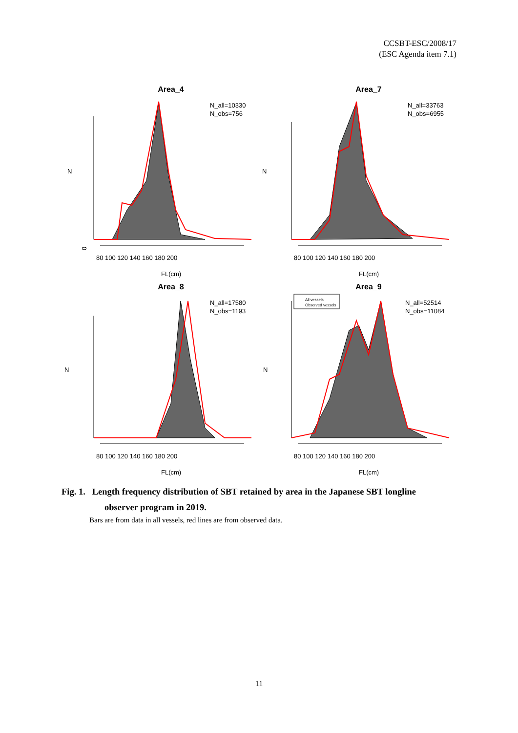CCSBT-ESC/2008/17
(ESC Agenda item 7.1)
Area_4
N_all=10330
N_obs=756
N
0
80 100 120 140 160 180 200
FL(cm)
Area_7
N_all=33763
N_obs=6955
N
80 100 120 140 160 180 200
FL(cm)
Area_8
N_all=17580
N_obs=1193
N
80 100 120 140 160 180 200
FL(cm)
Area_9
All vessels
Observed vessels
N_all=52514
N_obs=11084
N
80 100 120 140 160 180 200
FL(cm)
Fig. 1. Length frequency distribution of SBT retained by area in the Japanese SBT longline
observer program in 2019.
Bars are from data in all vessels, red lines are from observed data.
11